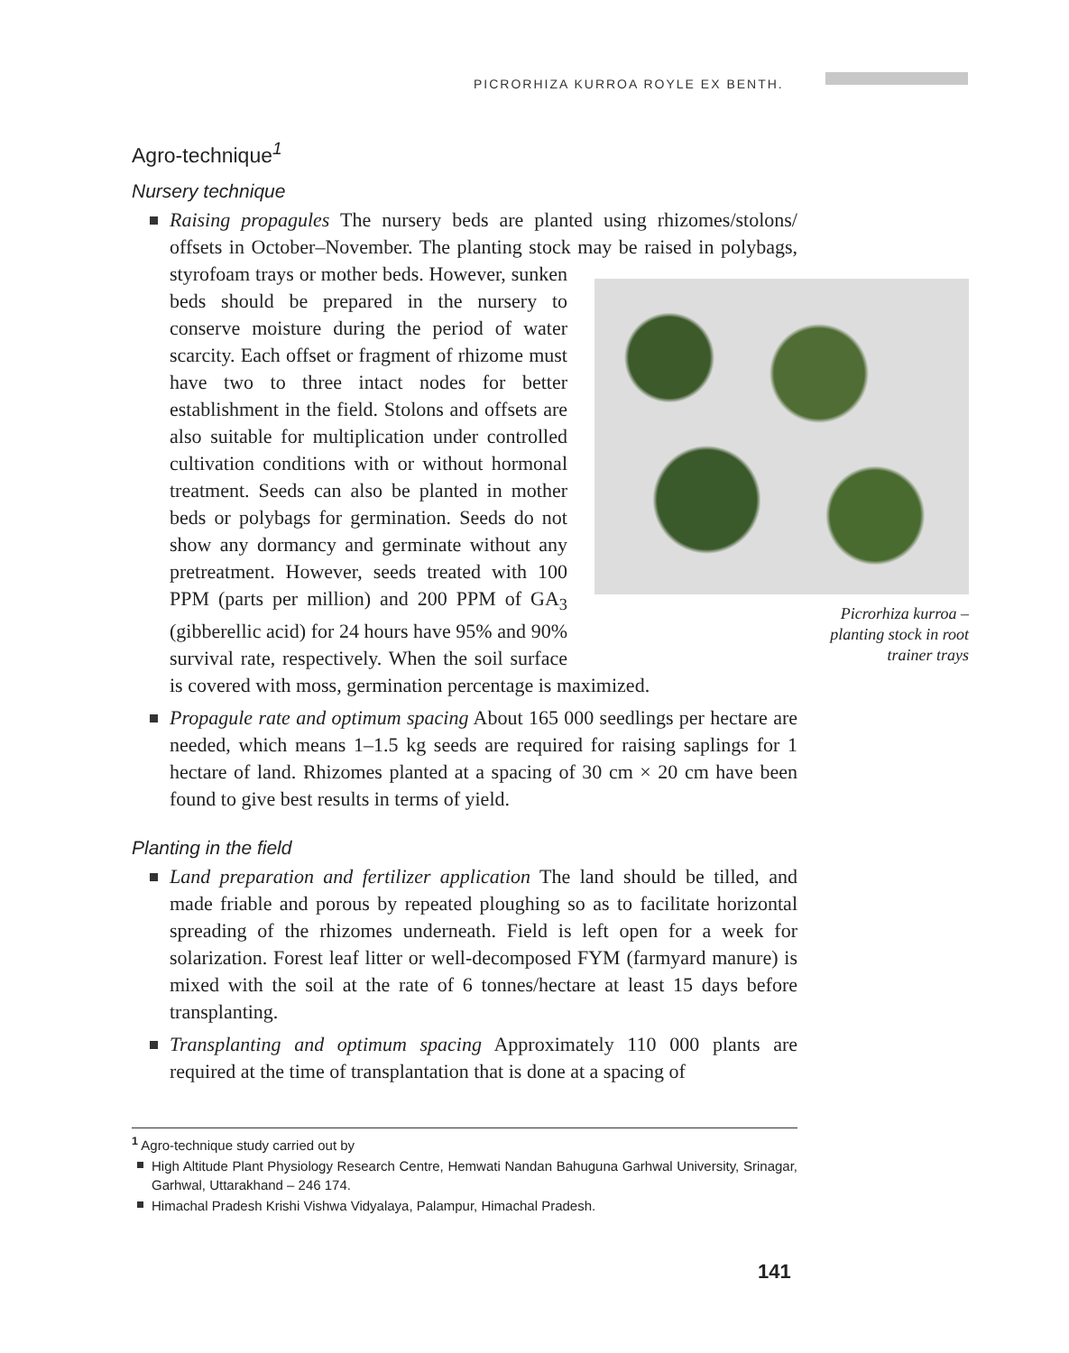PICRORHIZA KURROA ROYLE EX BENTH.
Agro-technique<sup>1</sup>
Nursery technique
Raising propagules The nursery beds are planted using rhizomes/stolons/ offsets in October–November. The planting stock may be raised in polybags, styrofoam trays or mother beds.
Picrorhiza kurroa – planting stock in root trainer trays
However, sunken beds should be prepared in the nursery to conserve moisture during the period of water scarcity. Each offset or fragment of rhizome must have two to three intact nodes for better establishment in the field. Stolons and offsets are also suitable for multiplication under controlled cultivation conditions with or without hormonal treatment. Seeds can also be planted in mother beds or polybags for germination. Seeds do not show any dormancy and germinate without any pretreatment. However, seeds treated with 100 PPM (parts per million) and 200 PPM of GA<sub>3</sub> (gibberellic acid) for 24 hours have 95% and 90% survival rate, respectively. When the soil surface is covered with moss, germination percentage is maximized.
Propagule rate and optimum spacing About 165 000 seedlings per hectare are needed, which means 1–1.5 kg seeds are required for raising saplings for 1 hectare of land. Rhizomes planted at a spacing of 30 cm × 20 cm have been found to give best results in terms of yield.
Planting in the field
Land preparation and fertilizer application The land should be tilled, and made friable and porous by repeated ploughing so as to facilitate horizontal spreading of the rhizomes underneath. Field is left open for a week for solarization. Forest leaf litter or well-decomposed FYM (farmyard manure) is mixed with the soil at the rate of 6 tonnes/hectare at least 15 days before transplanting.
Transplanting and optimum spacing Approximately 110 000 plants are required at the time of transplantation that is done at a spacing of
<sup>1</sup> Agro-technique study carried out by
High Altitude Plant Physiology Research Centre, Hemwati Nandan Bahuguna Garhwal University, Srinagar, Garhwal, Uttarakhand – 246 174.
Himachal Pradesh Krishi Vishwa Vidyalaya, Palampur, Himachal Pradesh.
141